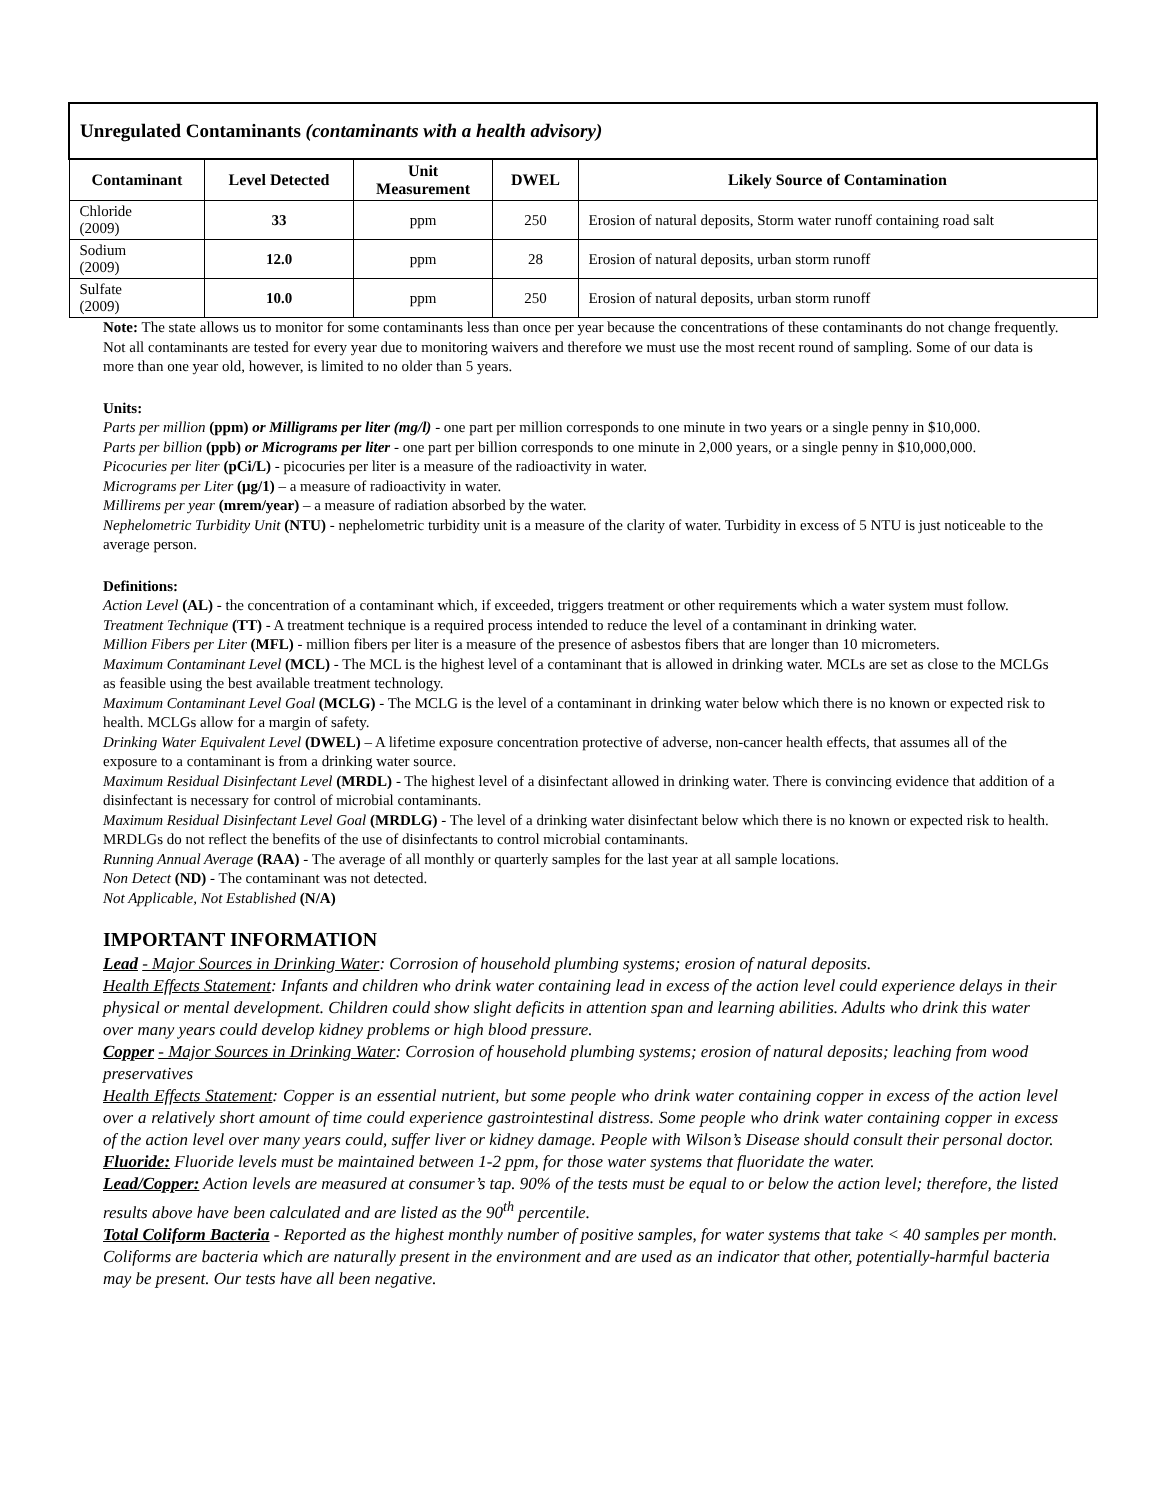| Unregulated Contaminants (contaminants with a health advisory) | | | | |
| --- | --- | --- | --- | --- |
| Contaminant | Level Detected | Unit Measurement | DWEL | Likely Source of Contamination |
| Chloride (2009) | 33 | ppm | 250 | Erosion of natural deposits, Storm water runoff containing road salt |
| Sodium (2009) | 12.0 | ppm | 28 | Erosion of natural deposits, urban storm runoff |
| Sulfate (2009) | 10.0 | ppm | 250 | Erosion of natural deposits, urban storm runoff |
Note: The state allows us to monitor for some contaminants less than once per year because the concentrations of these contaminants do not change frequently. Not all contaminants are tested for every year due to monitoring waivers and therefore we must use the most recent round of sampling. Some of our data is more than one year old, however, is limited to no older than 5 years.
Units:
Parts per million (ppm) or Milligrams per liter (mg/l) - one part per million corresponds to one minute in two years or a single penny in $10,000.
Parts per billion (ppb) or Micrograms per liter - one part per billion corresponds to one minute in 2,000 years, or a single penny in $10,000,000.
Picocuries per liter (pCi/L) - picocuries per liter is a measure of the radioactivity in water.
Micrograms per Liter (μg/1) – a measure of radioactivity in water.
Millirems per year (mrem/year) – a measure of radiation absorbed by the water.
Nephelometric Turbidity Unit (NTU) - nephelometric turbidity unit is a measure of the clarity of water. Turbidity in excess of 5 NTU is just noticeable to the average person.
Definitions:
Action Level (AL) - the concentration of a contaminant which, if exceeded, triggers treatment or other requirements which a water system must follow.
Treatment Technique (TT) - A treatment technique is a required process intended to reduce the level of a contaminant in drinking water.
Million Fibers per Liter (MFL) - million fibers per liter is a measure of the presence of asbestos fibers that are longer than 10 micrometers.
Maximum Contaminant Level (MCL) - The MCL is the highest level of a contaminant that is allowed in drinking water. MCLs are set as close to the MCLGs as feasible using the best available treatment technology.
Maximum Contaminant Level Goal (MCLG) - The MCLG is the level of a contaminant in drinking water below which there is no known or expected risk to health. MCLGs allow for a margin of safety.
Drinking Water Equivalent Level (DWEL) – A lifetime exposure concentration protective of adverse, non-cancer health effects, that assumes all of the exposure to a contaminant is from a drinking water source.
Maximum Residual Disinfectant Level (MRDL) - The highest level of a disinfectant allowed in drinking water. There is convincing evidence that addition of a disinfectant is necessary for control of microbial contaminants.
Maximum Residual Disinfectant Level Goal (MRDLG) - The level of a drinking water disinfectant below which there is no known or expected risk to health. MRDLGs do not reflect the benefits of the use of disinfectants to control microbial contaminants.
Running Annual Average (RAA) - The average of all monthly or quarterly samples for the last year at all sample locations.
Non Detect (ND) - The contaminant was not detected.
Not Applicable, Not Established (N/A)
IMPORTANT INFORMATION
Lead - Major Sources in Drinking Water: Corrosion of household plumbing systems; erosion of natural deposits.
Health Effects Statement: Infants and children who drink water containing lead in excess of the action level could experience delays in their physical or mental development. Children could show slight deficits in attention span and learning abilities. Adults who drink this water over many years could develop kidney problems or high blood pressure.
Copper - Major Sources in Drinking Water: Corrosion of household plumbing systems; erosion of natural deposits; leaching from wood preservatives
Health Effects Statement: Copper is an essential nutrient, but some people who drink water containing copper in excess of the action level over a relatively short amount of time could experience gastrointestinal distress. Some people who drink water containing copper in excess of the action level over many years could, suffer liver or kidney damage. People with Wilson’s Disease should consult their personal doctor.
Fluoride: Fluoride levels must be maintained between 1-2 ppm, for those water systems that fluoridate the water.
Lead/Copper: Action levels are measured at consumer’s tap. 90% of the tests must be equal to or below the action level; therefore, the listed results above have been calculated and are listed as the 90<sup>th</sup> percentile.
Total Coliform Bacteria - Reported as the highest monthly number of positive samples, for water systems that take < 40 samples per month. Coliforms are bacteria which are naturally present in the environment and are used as an indicator that other, potentially-harmful bacteria may be present. Our tests have all been negative.